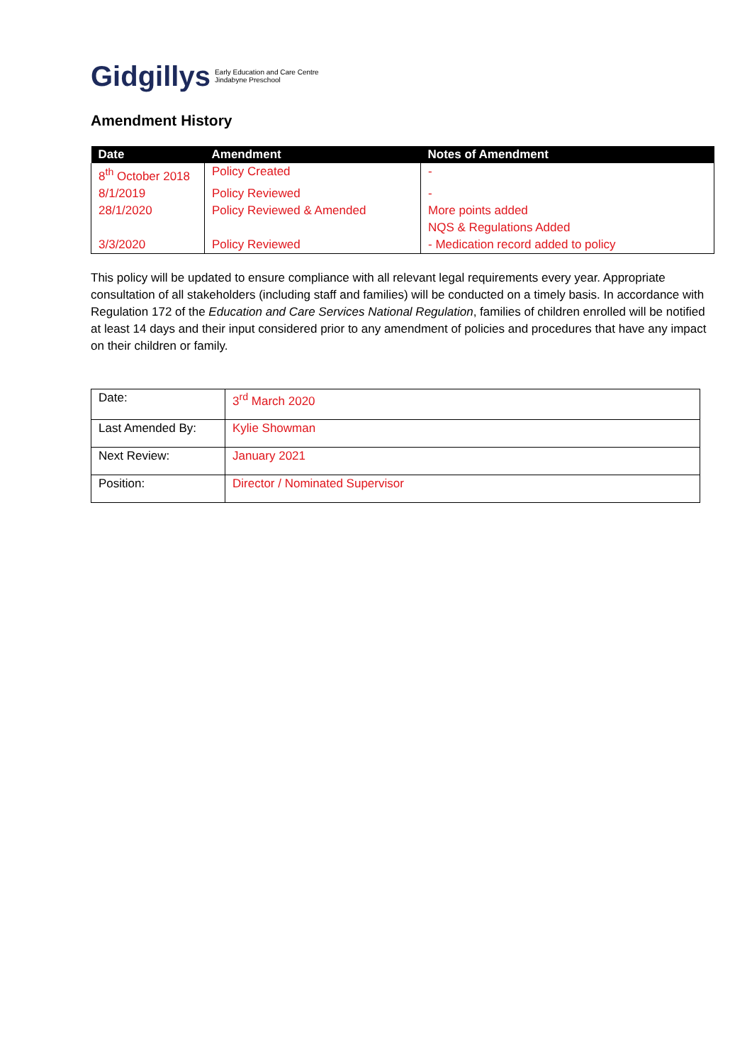Gidgillys Early Education and Care Centre
Jindabyne Preschool
Amendment History
| Date | Amendment | Notes of Amendment |
| --- | --- | --- |
| 8<sup>th</sup> October 2018 | Policy Created | - |
| 8/1/2019 | Policy Reviewed | - |
| 28/1/2020 | Policy Reviewed & Amended | More points added NQS & Regulations Added |
| 3/3/2020 | Policy Reviewed | - Medication record added to policy |
This policy will be updated to ensure compliance with all relevant legal requirements every year. Appropriate consultation of all stakeholders (including staff and families) will be conducted on a timely basis. In accordance with Regulation 172 of the Education and Care Services National Regulation, families of children enrolled will be notified at least 14 days and their input considered prior to any amendment of policies and procedures that have any impact on their children or family.
| Date: | 3<sup>rd</sup> March 2020 |
| Last Amended By: | Kylie Showman |
| Next Review: | January 2021 |
| Position: | Director / Nominated Supervisor |